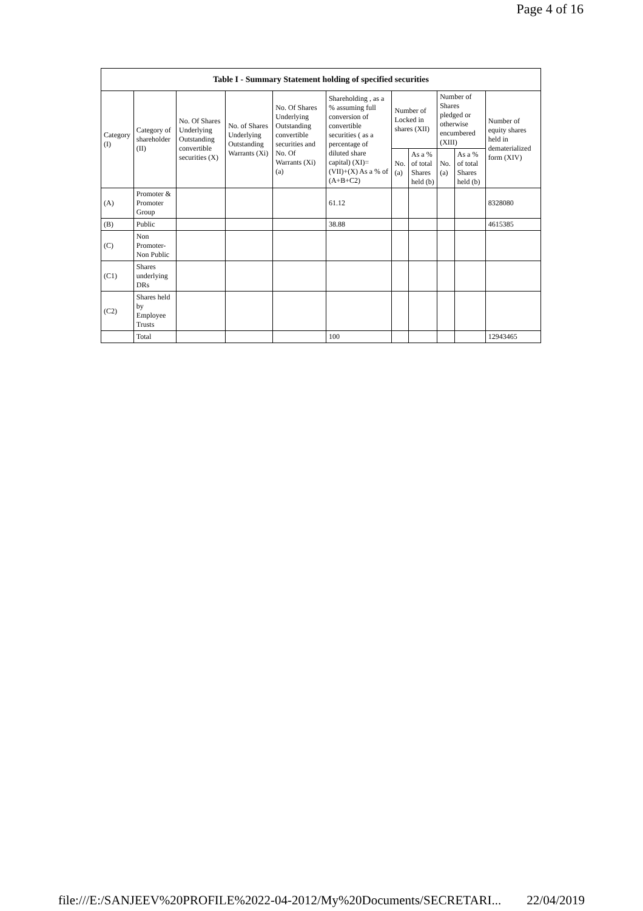Page 4 of 16
| Table I - Summary Statement holding of specified securities | | | | | | | | | | |
| --- | --- | --- | --- | --- | --- | --- | --- | --- | --- | --- |
| Category (I) | Category of shareholder (II) | No. Of Shares Underlying Outstanding convertible securities (X) | No. of Shares Underlying Outstanding Warrants (Xi) | No. Of Shares Underlying Outstanding convertible securities and No. Of Warrants (Xi) (a) | Shareholding , as a % assuming full conversion of convertible securities ( as a percentage of diluted share capital) (XI)= (VII)+(X) As a % of (A+B+C2) | Number of Locked in shares (XII) | | Number of Shares pledged or otherwise encumbered (XIII) | | Number of equity shares held in dematerialized form (XIV) |
| | | | | | | No. (a) | As a % of total Shares held (b) | No. (a) | As a % of total Shares held (b) | |
| (A) | Promoter & Promoter Group | | | | 61.12 | | | | | 8328080 |
| (B) | Public | | | | 38.88 | | | | | 4615385 |
| (C) | Non Promoter- Non Public | | | | | | | | | |
| (C1) | Shares underlying DRs | | | | | | | | | |
| (C2) | Shares held by Employee Trusts | | | | | | | | | |
| | Total | | | | 100 | | | | | 12943465 |
file:///E:/SANJEEV%20PROFILE%2022-04-2012/My%20Documents/SECRETARI... 22/04/2019